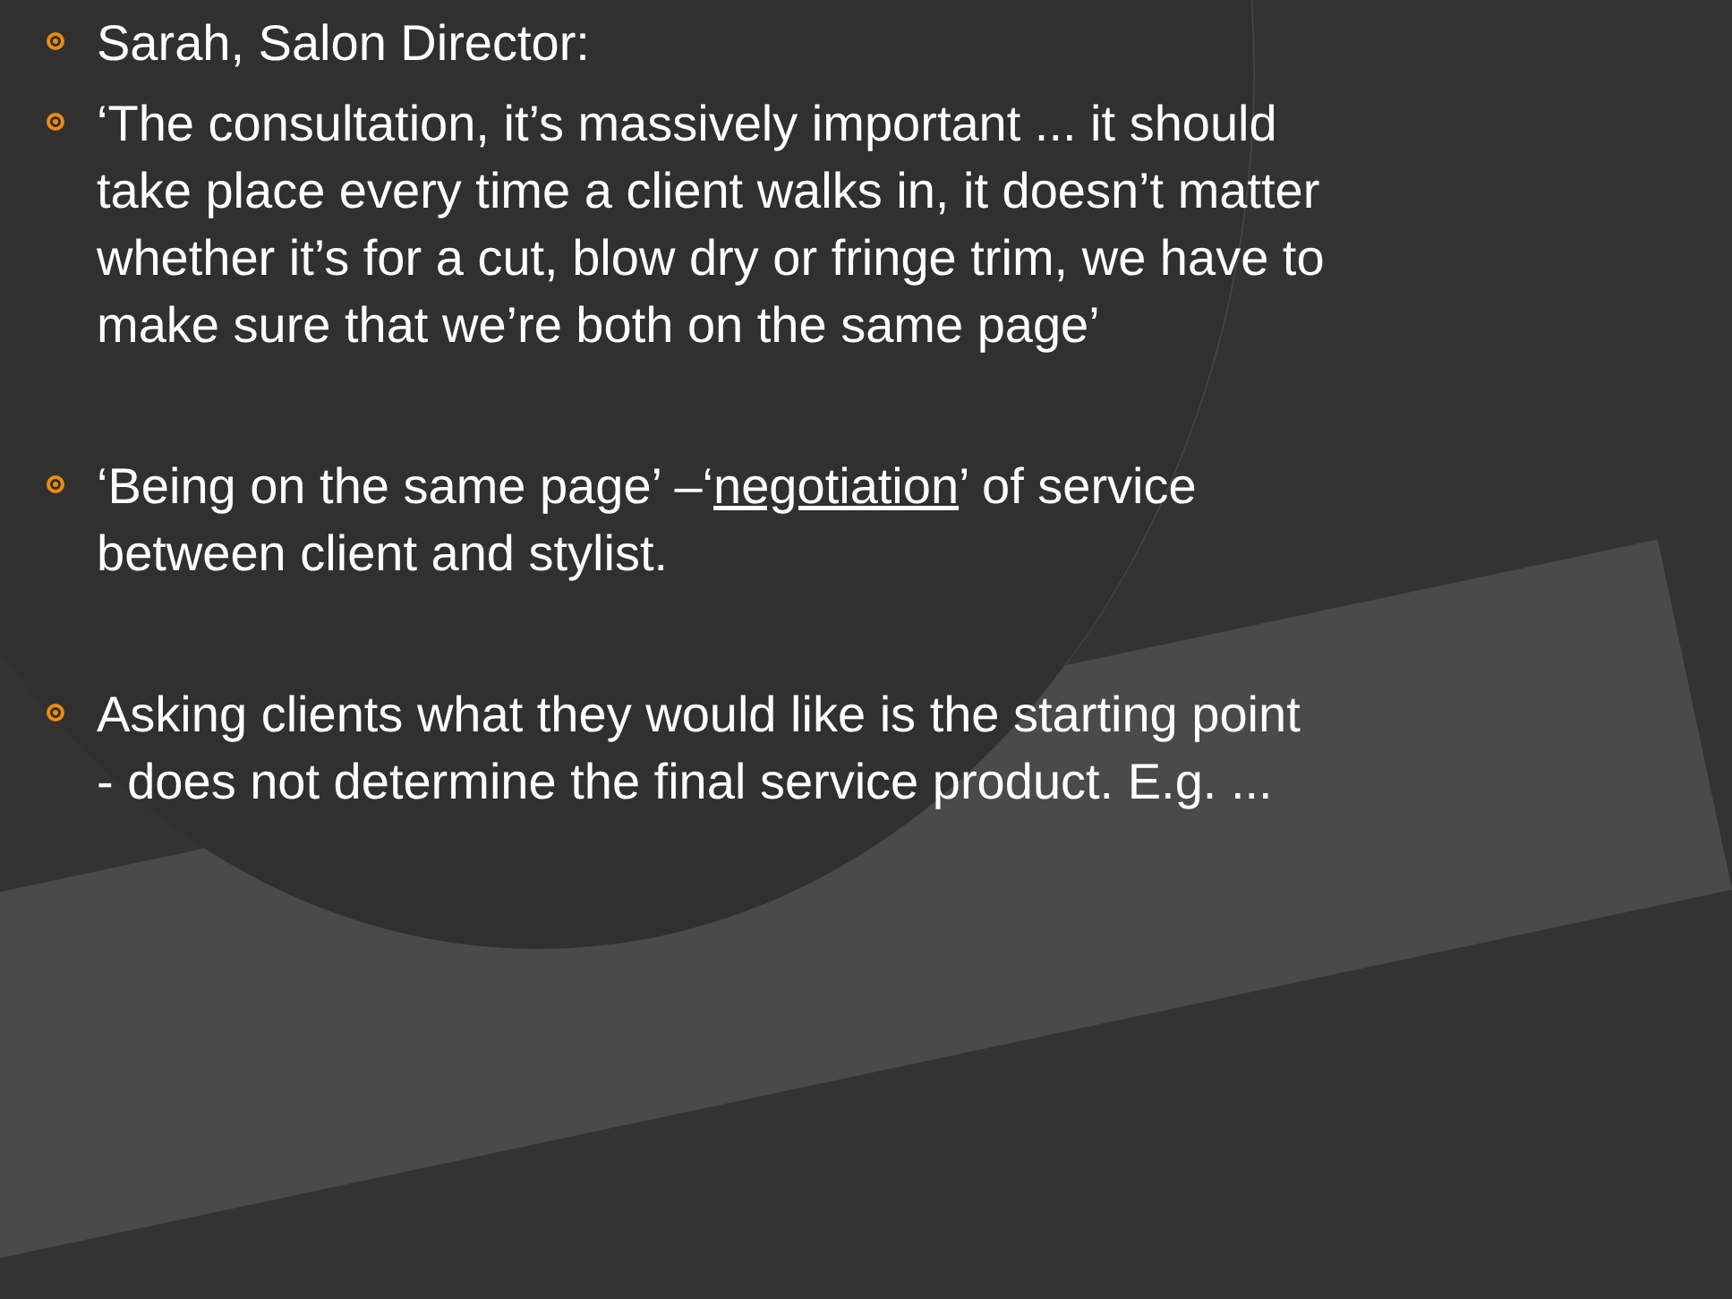Sarah, Salon Director:
‘The consultation, it’s massively important ... it should take place every time a client walks in, it doesn’t matter whether it’s for a cut, blow dry or fringe trim, we have to make sure that we’re both on the same page’
‘Being on the same page’ –‘negotiation’ of service between client and stylist.
Asking clients what they would like is the starting point - does not determine the final service product. E.g. ...